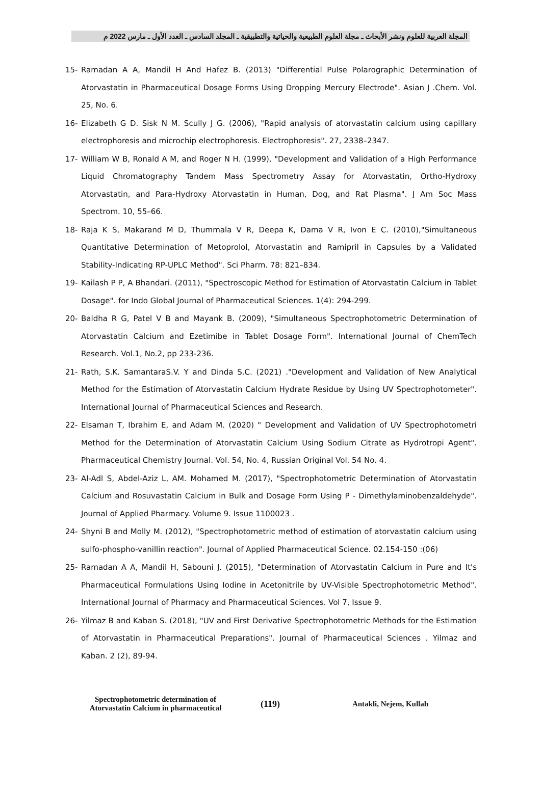المجلة العربية للعلوم ونشر الأبحاث ـ مجلة العلوم الطبيعية والحياتية والتطبيقية ـ المجلد السادس ـ العدد الأول ـ مارس 2022 م
15- Ramadan A A, Mandil H And Hafez B. (2013) "Differential Pulse Polarographic Determination of Atorvastatin in Pharmaceutical Dosage Forms Using Dropping Mercury Electrode". Asian J .Chem. Vol. 25, No. 6.
16- Elizabeth G D. Sisk N M. Scully J G. (2006), "Rapid analysis of atorvastatin calcium using capillary electrophoresis and microchip electrophoresis. Electrophoresis". 27, 2338–2347.
17- William W B, Ronald A M, and Roger N H. (1999), "Development and Validation of a High Performance Liquid Chromatography Tandem Mass Spectrometry Assay for Atorvastatin, Ortho-Hydroxy Atorvastatin, and Para-Hydroxy Atorvastatin in Human, Dog, and Rat Plasma". J Am Soc Mass Spectrom. 10, 55–66.
18- Raja K S, Makarand M D, Thummala V R, Deepa K, Dama V R, Ivon E C. (2010),"Simultaneous Quantitative Determination of Metoprolol, Atorvastatin and Ramipril in Capsules by a Validated Stability-Indicating RP-UPLC Method". Sci Pharm. 78: 821–834.
19- Kailash P P, A Bhandari. (2011), "Spectroscopic Method for Estimation of Atorvastatin Calcium in Tablet Dosage". for Indo Global Journal of Pharmaceutical Sciences. 1(4): 294-299.
20- Baldha R G, Patel V B and Mayank B. (2009), "Simultaneous Spectrophotometric Determination of Atorvastatin Calcium and Ezetimibe in Tablet Dosage Form". International Journal of ChemTech Research. Vol.1, No.2, pp 233-236.
21- Rath, S.K. SamantaraS.V. Y and Dinda S.C. (2021) ."Development and Validation of New Analytical Method for the Estimation of Atorvastatin Calcium Hydrate Residue by Using UV Spectrophotometer". International Journal of Pharmaceutical Sciences and Research.
22- Elsaman T, Ibrahim E, and Adam M. (2020) " Development and Validation of UV Spectrophotometri Method for the Determination of Atorvastatin Calcium Using Sodium Citrate as Hydrotropi Agent". Pharmaceutical Chemistry Journal. Vol. 54, No. 4, Russian Original Vol. 54 No. 4.
23- Al-Adl S, Abdel-Aziz L, AM. Mohamed M. (2017), "Spectrophotometric Determination of Atorvastatin Calcium and Rosuvastatin Calcium in Bulk and Dosage Form Using P - Dimethylaminobenzaldehyde". Journal of Applied Pharmacy. Volume 9. Issue 1100023 .
24- Shyni B and Molly M. (2012), "Spectrophotometric method of estimation of atorvastatin calcium using sulfo-phospho-vanillin reaction". Journal of Applied Pharmaceutical Science. 02.154-150 :(06)
25- Ramadan A A, Mandil H, Sabouni J. (2015), "Determination of Atorvastatin Calcium in Pure and It's Pharmaceutical Formulations Using Iodine in Acetonitrile by UV-Visible Spectrophotometric Method". International Journal of Pharmacy and Pharmaceutical Sciences. Vol 7, Issue 9.
26- Yilmaz B and Kaban S. (2018), "UV and First Derivative Spectrophotometric Methods for the Estimation of Atorvastatin in Pharmaceutical Preparations". Journal of Pharmaceutical Sciences . Yilmaz and Kaban. 2 (2), 89-94.
Spectrophotometric determination of
Atorvastatin Calcium in pharmaceutical
(119)
Antakli, Nejem, Kullah